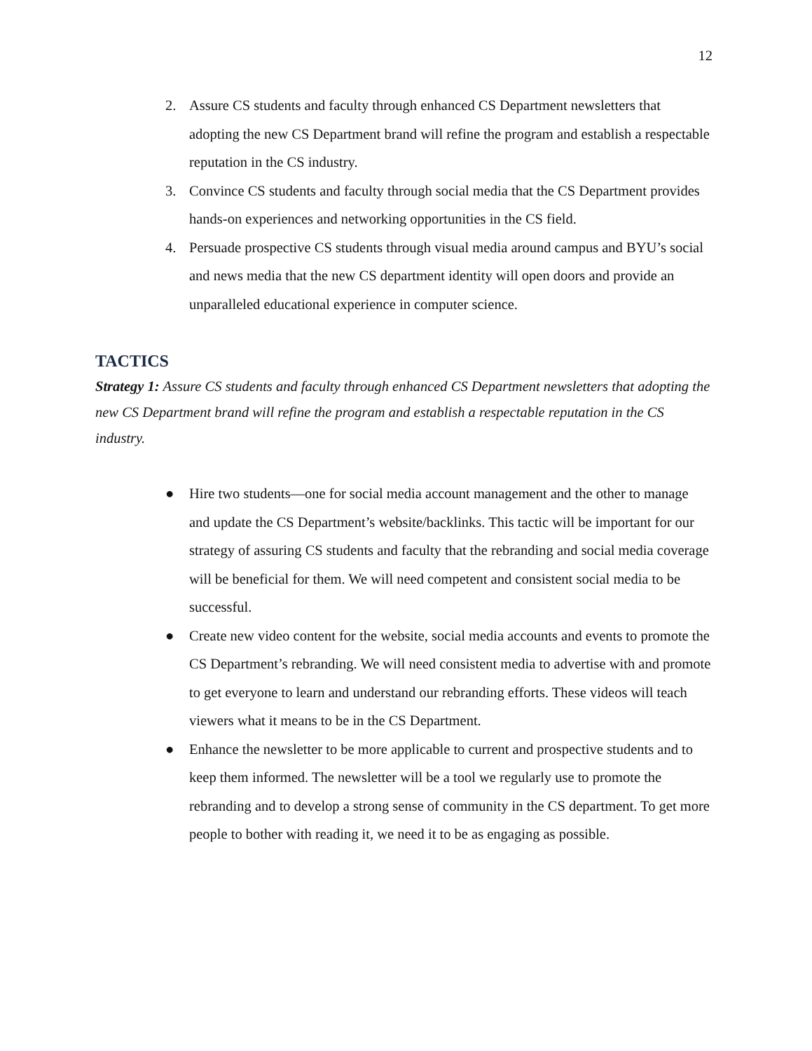12
2. Assure CS students and faculty through enhanced CS Department newsletters that adopting the new CS Department brand will refine the program and establish a respectable reputation in the CS industry.
3. Convince CS students and faculty through social media that the CS Department provides hands-on experiences and networking opportunities in the CS field.
4. Persuade prospective CS students through visual media around campus and BYU’s social and news media that the new CS department identity will open doors and provide an unparalleled educational experience in computer science.
TACTICS
Strategy 1: Assure CS students and faculty through enhanced CS Department newsletters that adopting the new CS Department brand will refine the program and establish a respectable reputation in the CS industry.
● Hire two students—one for social media account management and the other to manage and update the CS Department’s website/backlinks. This tactic will be important for our strategy of assuring CS students and faculty that the rebranding and social media coverage will be beneficial for them. We will need competent and consistent social media to be successful.
● Create new video content for the website, social media accounts and events to promote the CS Department’s rebranding. We will need consistent media to advertise with and promote to get everyone to learn and understand our rebranding efforts. These videos will teach viewers what it means to be in the CS Department.
● Enhance the newsletter to be more applicable to current and prospective students and to keep them informed. The newsletter will be a tool we regularly use to promote the rebranding and to develop a strong sense of community in the CS department. To get more people to bother with reading it, we need it to be as engaging as possible.